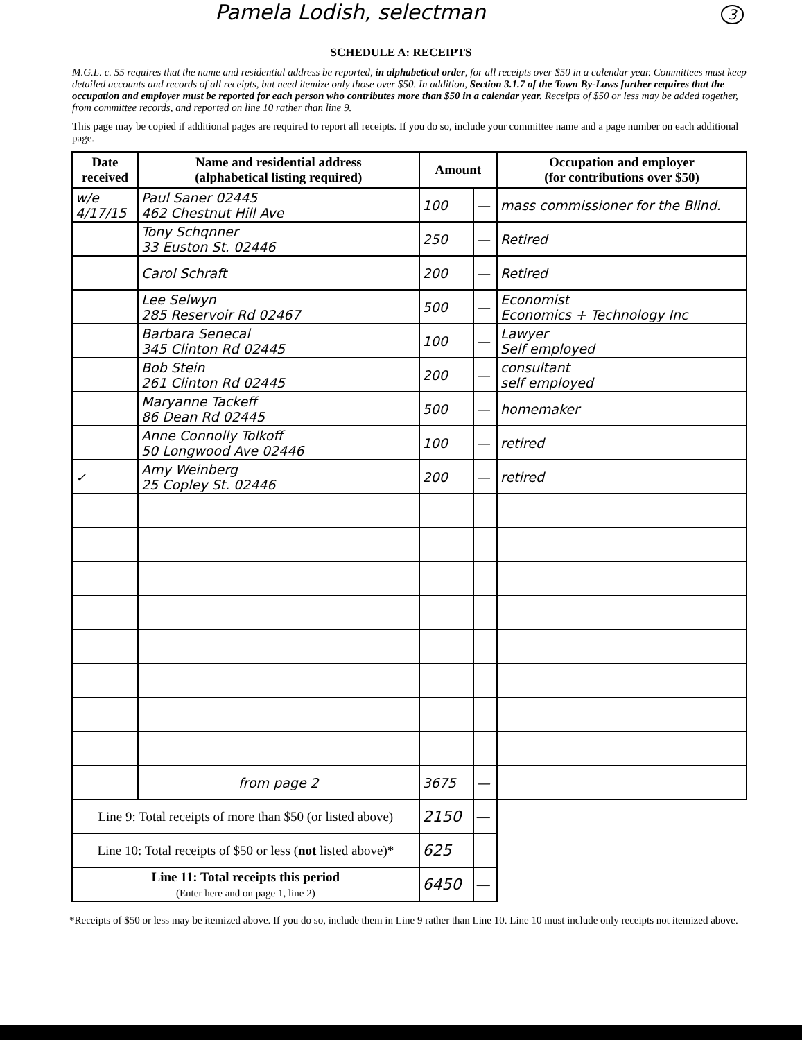Pamela Lodish, selectman 3
SCHEDULE A: RECEIPTS
M.G.L. c. 55 requires that the name and residential address be reported, in alphabetical order, for all receipts over $50 in a calendar year. Committees must keep detailed accounts and records of all receipts, but need itemize only those over $50. In addition, Section 3.1.7 of the Town By-Laws further requires that the occupation and employer must be reported for each person who contributes more than $50 in a calendar year. Receipts of $50 or less may be added together, from committee records, and reported on line 10 rather than line 9.
This page may be copied if additional pages are required to report all receipts. If you do so, include your committee name and a page number on each additional page.
| Date received | Name and residential address (alphabetical listing required) | Amount | | Occupation and employer (for contributions over $50) |
| --- | --- | --- | --- | --- |
| w/e 4/17/15 | Paul Saner 02445 462 Chestnut Hill Ave | 100 | — | mass commissioner for the Blind. |
| | Tony Schqnner 33 Euston St. 02446 | 250 | — | Retired |
| | Carol Schraft | 200 | — | Retired |
| | Lee Selwyn 285 Reservoir Rd 02467 | 500 | — | Economist Economics + Technology Inc |
| | Barbara Senecal 345 Clinton Rd 02445 | 100 | — | Lawyer Self employed |
| | Bob Stein 261 Clinton Rd 02445 | 200 | — | consultant self employed |
| | Maryanne Tackeff 86 Dean Rd 02445 | 500 | — | homemaker |
| | Anne Connolly Tolkoff 50 Longwood Ave 02446 | 100 | — | retired |
| ✓ | Amy Weinberg 25 Copley St. 02446 | 200 | — | retired |
| | from page 2 | 3675 | — | |
| Line 9: Total receipts of more than $50 (or listed above) | | 2150 | — | |
| Line 10: Total receipts of $50 or less ( not listed above)* | | 625 | | |
| Line 11: Total receipts this period (Enter here and on page 1, line 2) | | 6450 | — | |
*Receipts of $50 or less may be itemized above. If you do so, include them in Line 9 rather than Line 10. Line 10 must include only receipts not itemized above.